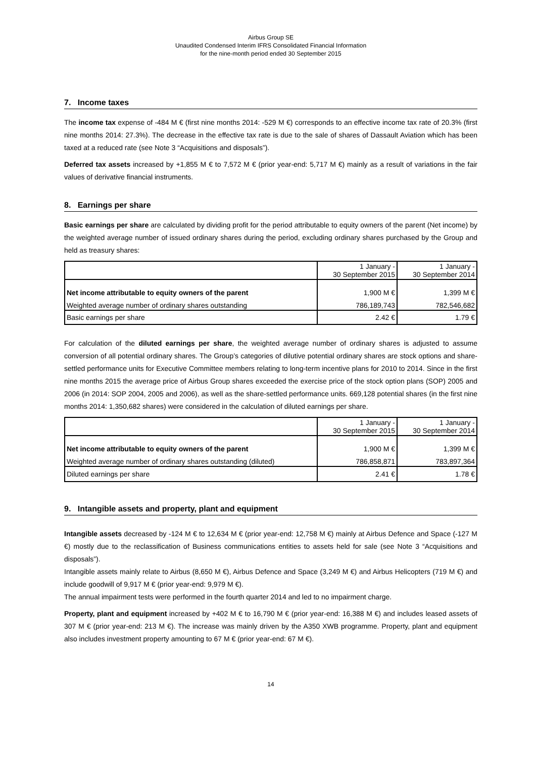Airbus Group SE
Unaudited Condensed Interim IFRS Consolidated Financial Information
for the nine-month period ended 30 September 2015
7. Income taxes
The income tax expense of -484 M € (first nine months 2014: -529 M €) corresponds to an effective income tax rate of 20.3% (first nine months 2014: 27.3%). The decrease in the effective tax rate is due to the sale of shares of Dassault Aviation which has been taxed at a reduced rate (see Note 3 “Acquisitions and disposals”).
Deferred tax assets increased by +1,855 M € to 7,572 M € (prior year-end: 5,717 M €) mainly as a result of variations in the fair values of derivative financial instruments.
8. Earnings per share
Basic earnings per share are calculated by dividing profit for the period attributable to equity owners of the parent (Net income) by the weighted average number of issued ordinary shares during the period, excluding ordinary shares purchased by the Group and held as treasury shares:
| | 1 January - 30 September 2015 | 1 January - 30 September 2014 |
| Net income attributable to equity owners of the parent | 1,900 M € | 1,399 M € |
| Weighted average number of ordinary shares outstanding | 786,189,743 | 782,546,682 |
| Basic earnings per share | 2.42 € | 1.79 € |
For calculation of the diluted earnings per share, the weighted average number of ordinary shares is adjusted to assume conversion of all potential ordinary shares. The Group’s categories of dilutive potential ordinary shares are stock options and share-settled performance units for Executive Committee members relating to long-term incentive plans for 2010 to 2014. Since in the first nine months 2015 the average price of Airbus Group shares exceeded the exercise price of the stock option plans (SOP) 2005 and 2006 (in 2014: SOP 2004, 2005 and 2006), as well as the share-settled performance units. 669,128 potential shares (in the first nine months 2014: 1,350,682 shares) were considered in the calculation of diluted earnings per share.
| | 1 January - 30 September 2015 | 1 January - 30 September 2014 |
| Net income attributable to equity owners of the parent | 1,900 M € | 1,399 M € |
| Weighted average number of ordinary shares outstanding (diluted) | 786,858,871 | 783,897,364 |
| Diluted earnings per share | 2.41 € | 1.78 € |
9. Intangible assets and property, plant and equipment
Intangible assets decreased by -124 M € to 12,634 M € (prior year-end: 12,758 M €) mainly at Airbus Defence and Space (-127 M €) mostly due to the reclassification of Business communications entities to assets held for sale (see Note 3 “Acquisitions and disposals”).
Intangible assets mainly relate to Airbus (8,650 M €), Airbus Defence and Space (3,249 M €) and Airbus Helicopters (719 M €) and include goodwill of 9,917 M € (prior year-end: 9,979 M €).
The annual impairment tests were performed in the fourth quarter 2014 and led to no impairment charge.
Property, plant and equipment increased by +402 M € to 16,790 M € (prior year-end: 16,388 M €) and includes leased assets of 307 M € (prior year-end: 213 M €). The increase was mainly driven by the A350 XWB programme. Property, plant and equipment also includes investment property amounting to 67 M € (prior year-end: 67 M €).
14